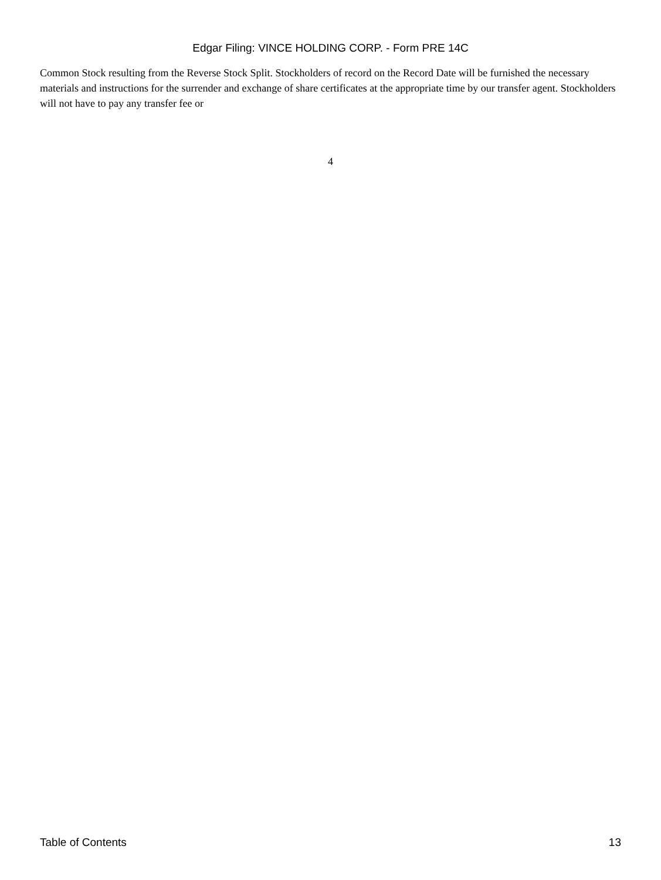Edgar Filing: VINCE HOLDING CORP. - Form PRE 14C
Common Stock resulting from the Reverse Stock Split. Stockholders of record on the Record Date will be furnished the necessary materials and instructions for the surrender and exchange of share certificates at the appropriate time by our transfer agent. Stockholders will not have to pay any transfer fee or
4
Table of Contents 13